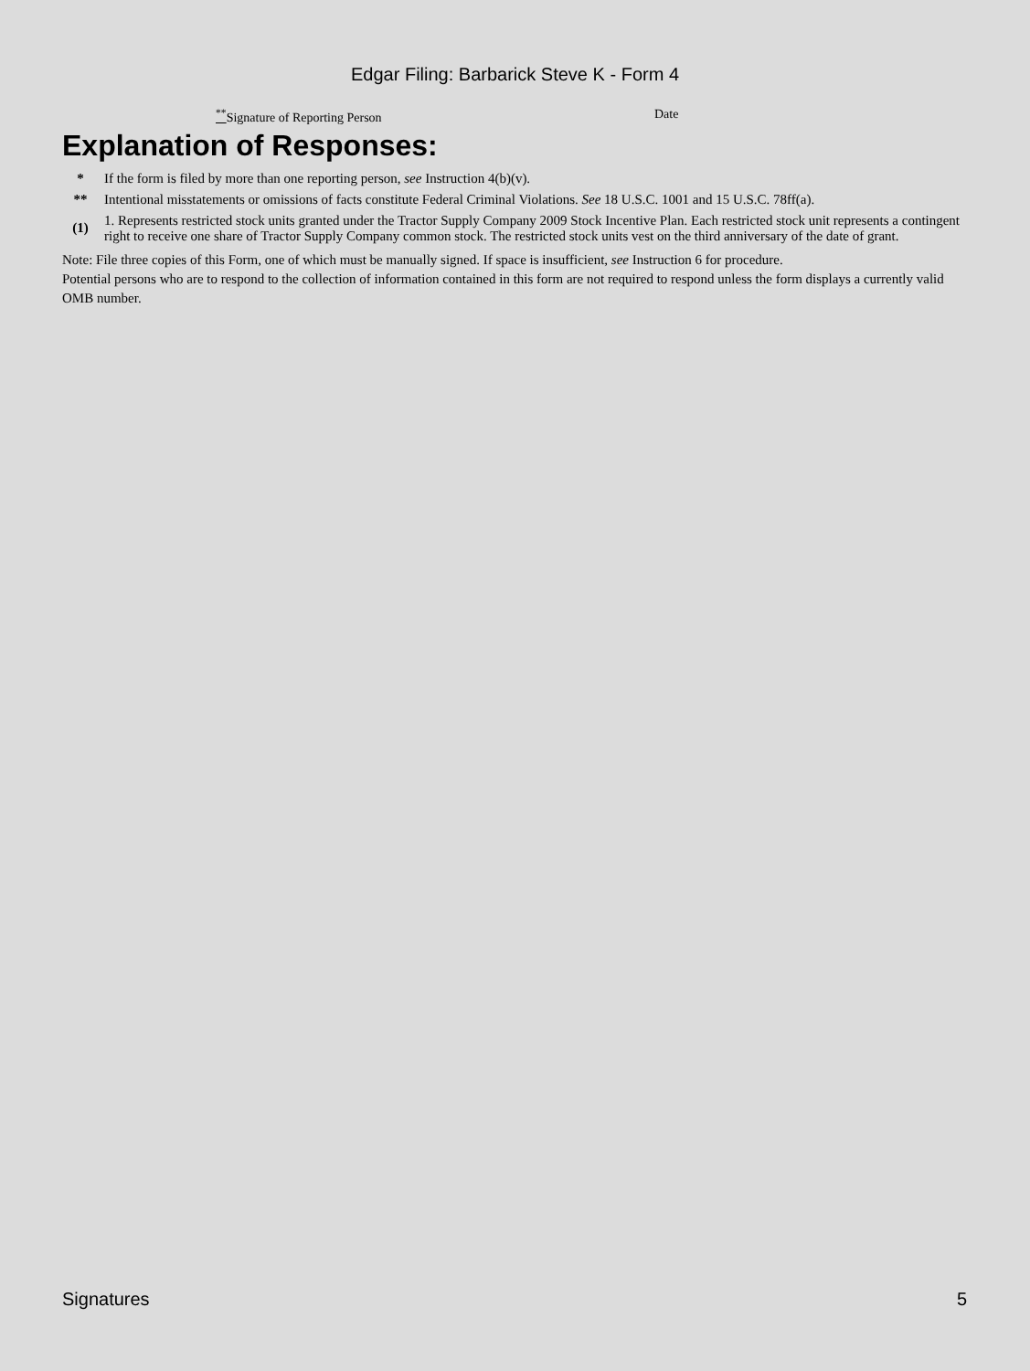Edgar Filing: Barbarick Steve K - Form 4
<sup>**</sup> Signature of Reporting Person Date
Explanation of Responses:
| * | If the form is filed by more than one reporting person, see Instruction 4(b)(v). |
| ** | Intentional misstatements or omissions of facts constitute Federal Criminal Violations. See 18 U.S.C. 1001 and 15 U.S.C. 78ff(a). |
| (1) | 1. Represents restricted stock units granted under the Tractor Supply Company 2009 Stock Incentive Plan. Each restricted stock unit represents a contingent right to receive one share of Tractor Supply Company common stock. The restricted stock units vest on the third anniversary of the date of grant. |
Note: File three copies of this Form, one of which must be manually signed. If space is insufficient, see Instruction 6 for procedure.
Potential persons who are to respond to the collection of information contained in this form are not required to respond unless the form displays a currently valid OMB number.
Signatures 5